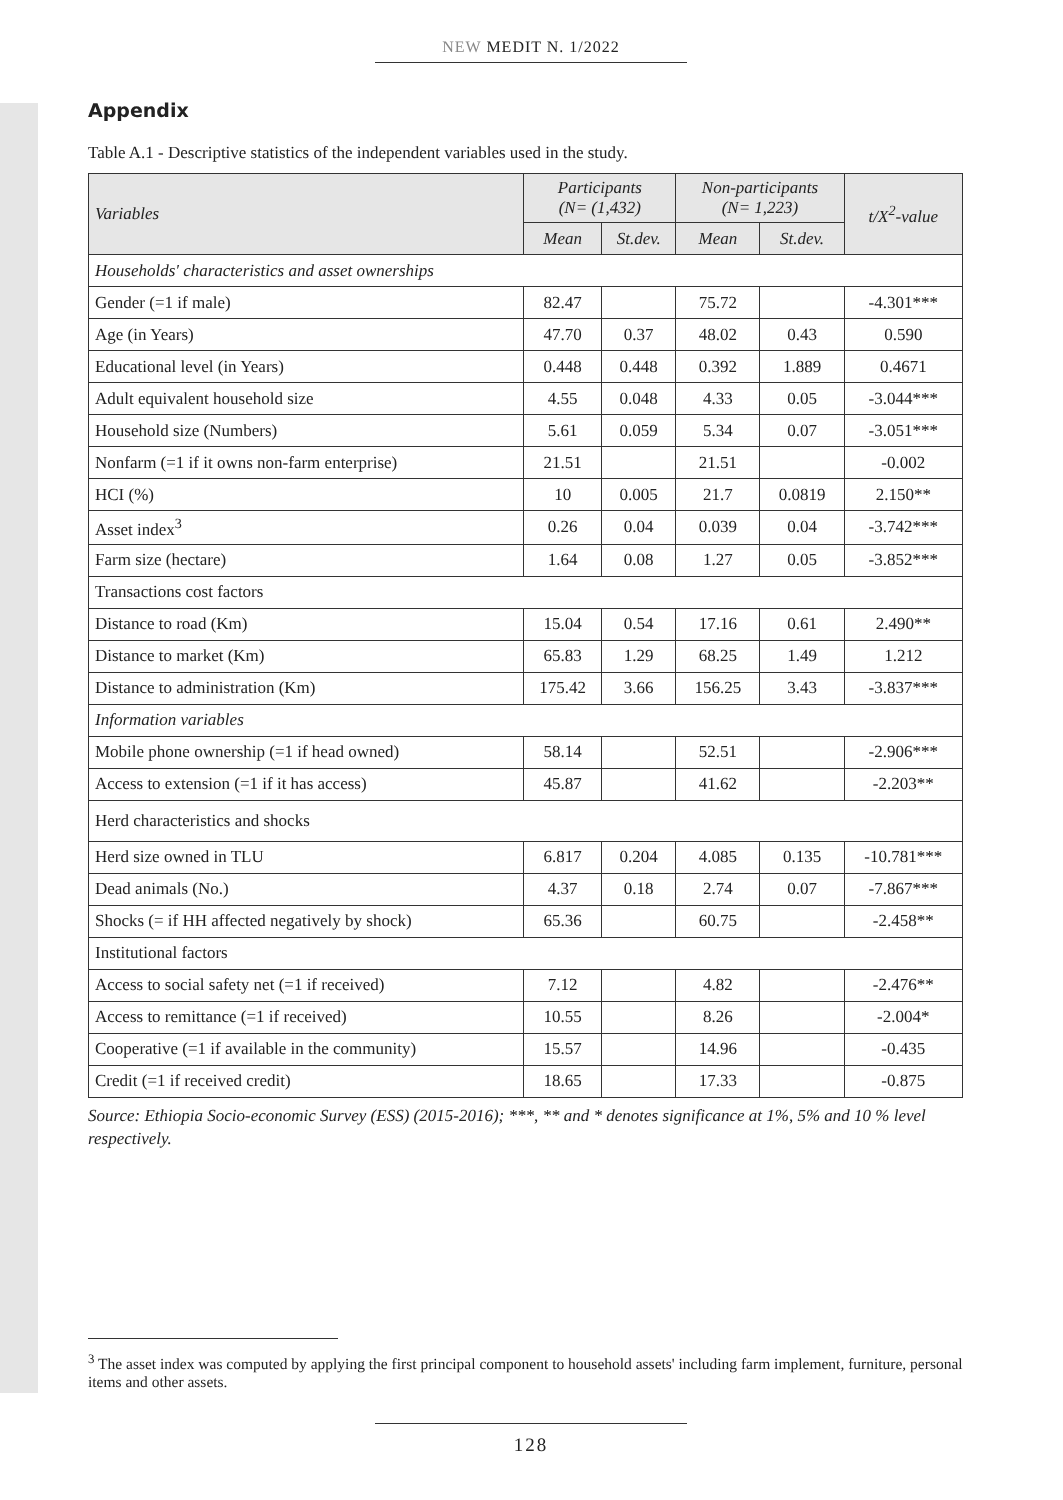NEW MEDIT N. 1/2022
Appendix
Table A.1 - Descriptive statistics of the independent variables used in the study.
| Variables | Participants (N= (1,432) | | Non-participants (N= 1,223) | | t/X<sup>2</sup>-value |
| --- | --- | --- | --- | --- | --- |
| | Mean | St.dev. | Mean | St.dev. | |
| Households' characteristics and asset ownerships | | | | | |
| Gender (=1 if male) | 82.47 | | 75.72 | | -4.301*** |
| Age (in Years) | 47.70 | 0.37 | 48.02 | 0.43 | 0.590 |
| Educational level (in Years) | 0.448 | 0.448 | 0.392 | 1.889 | 0.4671 |
| Adult equivalent household size | 4.55 | 0.048 | 4.33 | 0.05 | -3.044*** |
| Household size (Numbers) | 5.61 | 0.059 | 5.34 | 0.07 | -3.051*** |
| Nonfarm (=1 if it owns non-farm enterprise) | 21.51 | | 21.51 | | -0.002 |
| HCI (%) | 10 | 0.005 | 21.7 | 0.0819 | 2.150** |
| Asset index<sup>3</sup> | 0.26 | 0.04 | 0.039 | 0.04 | -3.742*** |
| Farm size (hectare) | 1.64 | 0.08 | 1.27 | 0.05 | -3.852*** |
| Transactions cost factors | | | | | |
| Distance to road (Km) | 15.04 | 0.54 | 17.16 | 0.61 | 2.490** |
| Distance to market (Km) | 65.83 | 1.29 | 68.25 | 1.49 | 1.212 |
| Distance to administration (Km) | 175.42 | 3.66 | 156.25 | 3.43 | -3.837*** |
| Information variables | | | | | |
| Mobile phone ownership (=1 if head owned) | 58.14 | | 52.51 | | -2.906*** |
| Access to extension (=1 if it has access) | 45.87 | | 41.62 | | -2.203** |
| Herd characteristics and shocks | | | | | |
| Herd size owned in TLU | 6.817 | 0.204 | 4.085 | 0.135 | -10.781*** |
| Dead animals (No.) | 4.37 | 0.18 | 2.74 | 0.07 | -7.867*** |
| Shocks (= if HH affected negatively by shock) | 65.36 | | 60.75 | | -2.458** |
| Institutional factors | | | | | |
| Access to social safety net (=1 if received) | 7.12 | | 4.82 | | -2.476** |
| Access to remittance (=1 if received) | 10.55 | | 8.26 | | -2.004* |
| Cooperative (=1 if available in the community) | 15.57 | | 14.96 | | -0.435 |
| Credit (=1 if received credit) | 18.65 | | 17.33 | | -0.875 |
Source: Ethiopia Socio-economic Survey (ESS) (2015-2016); ***, ** and * denotes significance at 1%, 5% and 10 % level respectively.
<sup>3</sup> The asset index was computed by applying the first principal component to household assets' including farm implement, furniture, personal items and other assets.
128